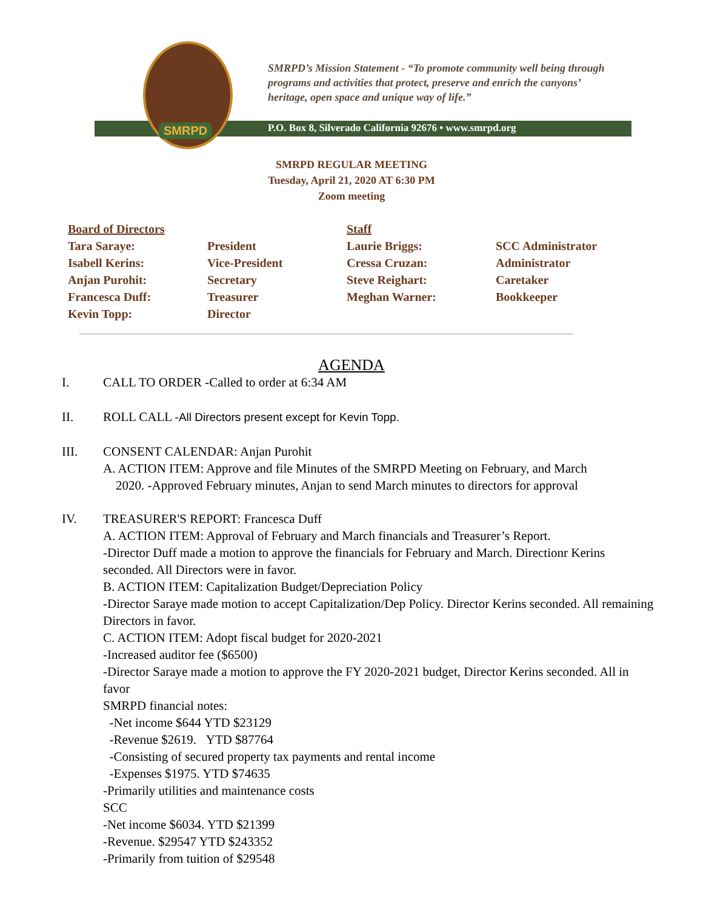SMRPD
SMRPD’s Mission Statement - “To promote community well being through programs and activities that protect, preserve and enrich the canyons’ heritage, open space and unique way of life.”
P.O. Box 8, Silverado California 92676 • www.smrpd.org
SMRPD REGULAR MEETING
Tuesday, April 21, 2020 AT 6:30 PM
Zoom meeting
| Board of Directors | | Staff | |
| Tara Saraye: | President | Laurie Briggs: | SCC Administrator |
| Isabell Kerins: | Vice-President | Cressa Cruzan: | Administrator |
| Anjan Purohit: | Secretary | Steve Reighart: | Caretaker |
| Francesca Duff: | Treasurer | Meghan Warner: | Bookkeeper |
| Kevin Topp: | Director | | |
AGENDA
I. CALL TO ORDER -Called to order at 6:34 AM
II. ROLL CALL -All Directors present except for Kevin Topp.
III. CONSENT CALENDAR: Anjan Purohit
A. ACTION ITEM: Approve and file Minutes of the SMRPD Meeting on February, and March
2020. -Approved February minutes, Anjan to send March minutes to directors for approval
IV. TREASURER'S REPORT: Francesca Duff
A. ACTION ITEM: Approval of February and March financials and Treasurer’s Report.
-Director Duff made a motion to approve the financials for February and March. Directionr Kerins seconded. All Directors were in favor.
B. ACTION ITEM: Capitalization Budget/Depreciation Policy
-Director Saraye made motion to accept Capitalization/Dep Policy. Director Kerins seconded. All remaining Directors in favor.
C. ACTION ITEM: Adopt fiscal budget for 2020-2021
-Increased auditor fee ($6500)
-Director Saraye made a motion to approve the FY 2020-2021 budget, Director Kerins seconded. All in favor
SMRPD financial notes:
-Net income $644 YTD $23129
-Revenue $2619. YTD $87764
-Consisting of secured property tax payments and rental income
-Expenses $1975. YTD $74635
-Primarily utilities and maintenance costs
SCC
-Net income $6034. YTD $21399
-Revenue. $29547 YTD $243352
-Primarily from tuition of $29548